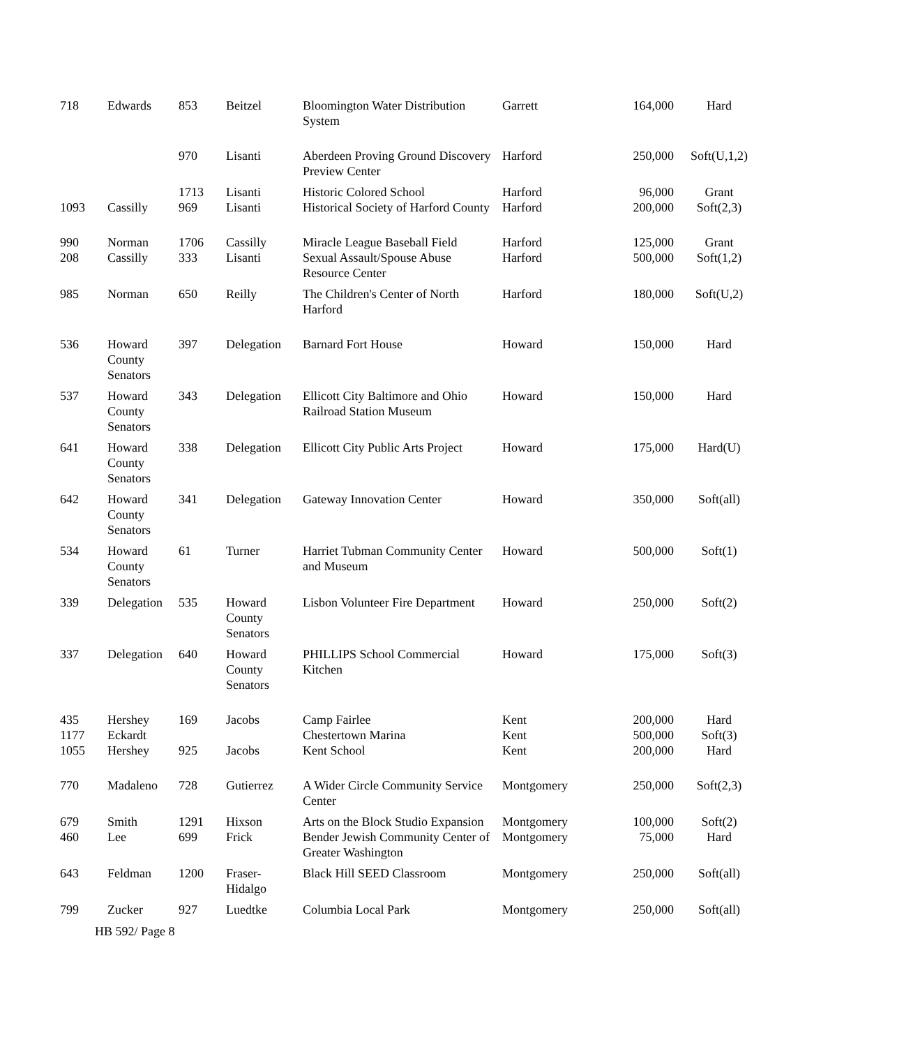| 718 | Edwards | 853 | Beitzel | Bloomington Water Distribution System | Garrett | 164,000 | Hard |
| | | 970 | Lisanti | Aberdeen Proving Ground Discovery Preview Center | Harford | 250,000 | Soft(U,1,2) |
| | | 1713 | Lisanti | Historic Colored School | Harford | 96,000 | Grant |
| 1093 | Cassilly | 969 | Lisanti | Historical Society of Harford County | Harford | 200,000 | Soft(2,3) |
| 990 | Norman | 1706 | Cassilly | Miracle League Baseball Field | Harford | 125,000 | Grant |
| 208 | Cassilly | 333 | Lisanti | Sexual Assault/Spouse Abuse Resource Center | Harford | 500,000 | Soft(1,2) |
| 985 | Norman | 650 | Reilly | The Children's Center of North Harford | Harford | 180,000 | Soft(U,2) |
| 536 | Howard County Senators | 397 | Delegation | Barnard Fort House | Howard | 150,000 | Hard |
| 537 | Howard County Senators | 343 | Delegation | Ellicott City Baltimore and Ohio Railroad Station Museum | Howard | 150,000 | Hard |
| 641 | Howard County Senators | 338 | Delegation | Ellicott City Public Arts Project | Howard | 175,000 | Hard(U) |
| 642 | Howard County Senators | 341 | Delegation | Gateway Innovation Center | Howard | 350,000 | Soft(all) |
| 534 | Howard County Senators | 61 | Turner | Harriet Tubman Community Center and Museum | Howard | 500,000 | Soft(1) |
| 339 | Delegation | 535 | Howard County Senators | Lisbon Volunteer Fire Department | Howard | 250,000 | Soft(2) |
| 337 | Delegation | 640 | Howard County Senators | PHILLIPS School Commercial Kitchen | Howard | 175,000 | Soft(3) |
| 435 | Hershey | 169 | Jacobs | Camp Fairlee | Kent | 200,000 | Hard |
| 1177 | Eckardt | | | Chestertown Marina | Kent | 500,000 | Soft(3) |
| 1055 | Hershey | 925 | Jacobs | Kent School | Kent | 200,000 | Hard |
| 770 | Madaleno | 728 | Gutierrez | A Wider Circle Community Service Center | Montgomery | 250,000 | Soft(2,3) |
| 679 | Smith | 1291 | Hixson | Arts on the Block Studio Expansion | Montgomery | 100,000 | Soft(2) |
| 460 | Lee | 699 | Frick | Bender Jewish Community Center of Greater Washington | Montgomery | 75,000 | Hard |
| 643 | Feldman | 1200 | Fraser-Hidalgo | Black Hill SEED Classroom | Montgomery | 250,000 | Soft(all) |
| 799 | Zucker | 927 | Luedtke | Columbia Local Park | Montgomery | 250,000 | Soft(all) |
HB 592/ Page 8